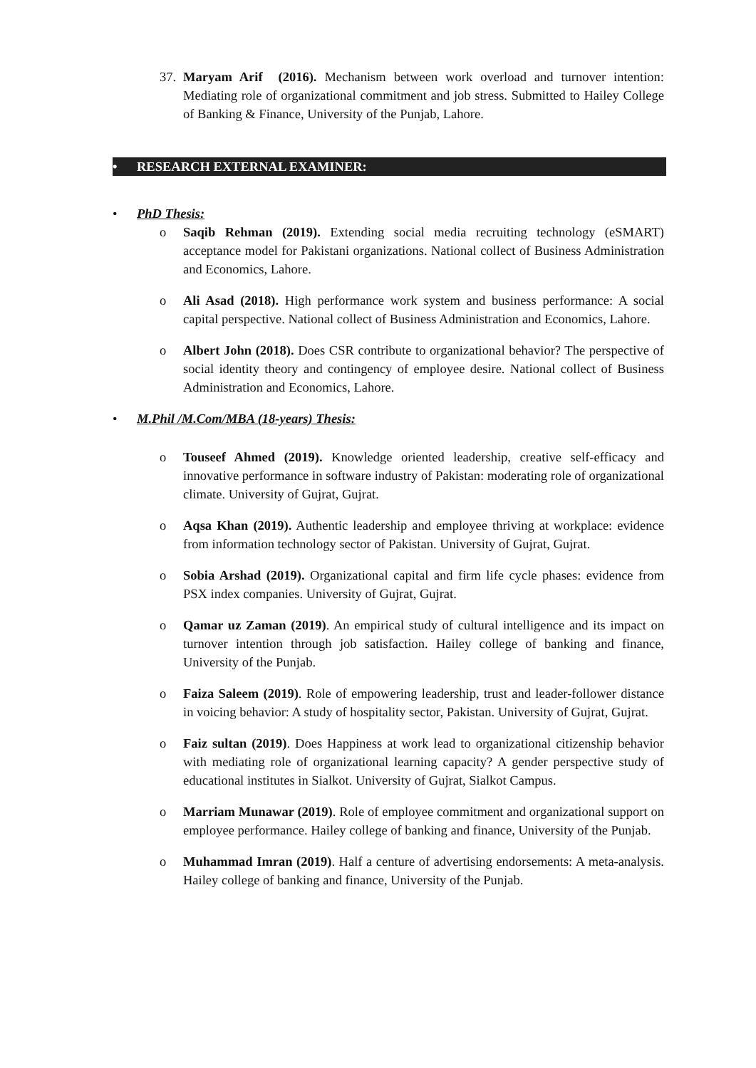37. Maryam Arif (2016). Mechanism between work overload and turnover intention: Mediating role of organizational commitment and job stress. Submitted to Hailey College of Banking & Finance, University of the Punjab, Lahore.
• RESEARCH EXTERNAL EXAMINER:
• PhD Thesis:
o Saqib Rehman (2019). Extending social media recruiting technology (eSMART) acceptance model for Pakistani organizations. National collect of Business Administration and Economics, Lahore.
o Ali Asad (2018). High performance work system and business performance: A social capital perspective. National collect of Business Administration and Economics, Lahore.
o Albert John (2018). Does CSR contribute to organizational behavior? The perspective of social identity theory and contingency of employee desire. National collect of Business Administration and Economics, Lahore.
• M.Phil /M.Com/MBA (18-years) Thesis:
o Touseef Ahmed (2019). Knowledge oriented leadership, creative self-efficacy and innovative performance in software industry of Pakistan: moderating role of organizational climate. University of Gujrat, Gujrat.
o Aqsa Khan (2019). Authentic leadership and employee thriving at workplace: evidence from information technology sector of Pakistan. University of Gujrat, Gujrat.
o Sobia Arshad (2019). Organizational capital and firm life cycle phases: evidence from PSX index companies. University of Gujrat, Gujrat.
o Qamar uz Zaman (2019). An empirical study of cultural intelligence and its impact on turnover intention through job satisfaction. Hailey college of banking and finance, University of the Punjab.
o Faiza Saleem (2019). Role of empowering leadership, trust and leader-follower distance in voicing behavior: A study of hospitality sector, Pakistan. University of Gujrat, Gujrat.
o Faiz sultan (2019). Does Happiness at work lead to organizational citizenship behavior with mediating role of organizational learning capacity? A gender perspective study of educational institutes in Sialkot. University of Gujrat, Sialkot Campus.
o Marriam Munawar (2019). Role of employee commitment and organizational support on employee performance. Hailey college of banking and finance, University of the Punjab.
o Muhammad Imran (2019). Half a centure of advertising endorsements: A meta-analysis. Hailey college of banking and finance, University of the Punjab.